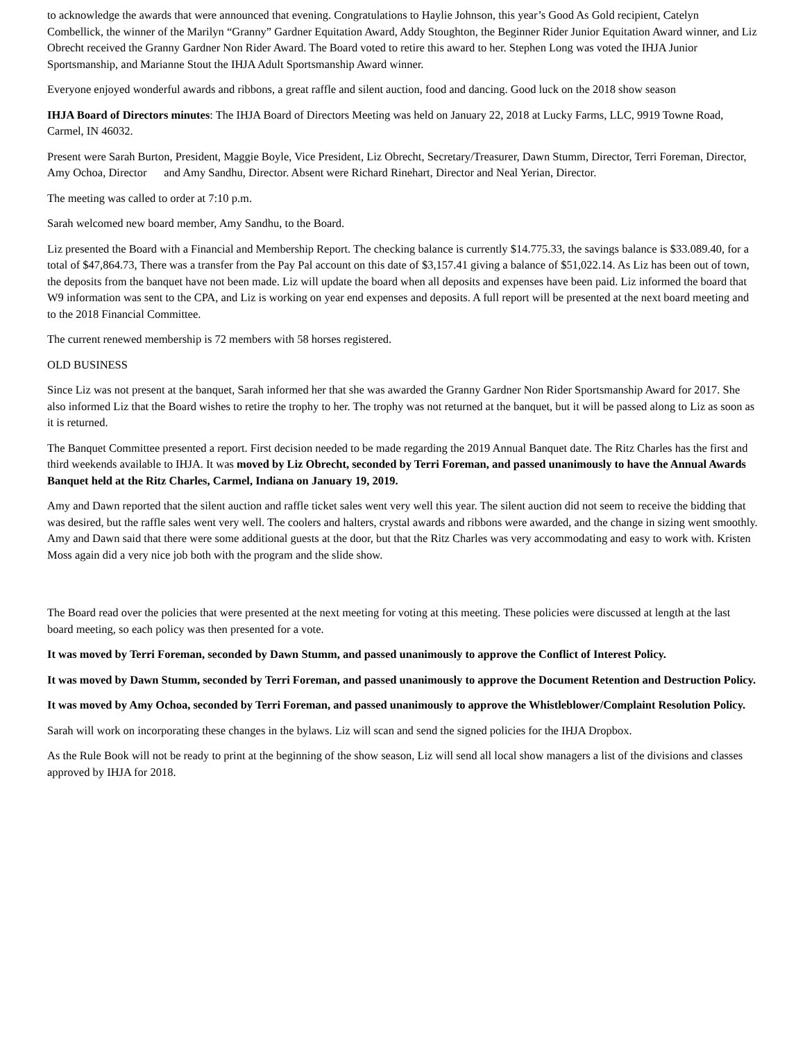to acknowledge the awards that were announced that evening. Congratulations to Haylie Johnson, this year’s Good As Gold recipient, Catelyn Combellick, the winner of the Marilyn “Granny” Gardner Equitation Award, Addy Stoughton, the Beginner Rider Junior Equitation Award winner, and Liz Obrecht received the Granny Gardner Non Rider Award. The Board voted to retire this award to her. Stephen Long was voted the IHJA Junior Sportsmanship, and Marianne Stout the IHJA Adult Sportsmanship Award winner.
Everyone enjoyed wonderful awards and ribbons, a great raffle and silent auction, food and dancing. Good luck on the 2018 show season
IHJA Board of Directors minutes: The IHJA Board of Directors Meeting was held on January 22, 2018 at Lucky Farms, LLC, 9919 Towne Road, Carmel, IN 46032.
Present were Sarah Burton, President, Maggie Boyle, Vice President, Liz Obrecht, Secretary/Treasurer, Dawn Stumm, Director, Terri Foreman, Director, Amy Ochoa, Director and Amy Sandhu, Director. Absent were Richard Rinehart, Director and Neal Yerian, Director.
The meeting was called to order at 7:10 p.m.
Sarah welcomed new board member, Amy Sandhu, to the Board.
Liz presented the Board with a Financial and Membership Report. The checking balance is currently $14.775.33, the savings balance is $33.089.40, for a total of $47,864.73, There was a transfer from the Pay Pal account on this date of $3,157.41 giving a balance of $51,022.14. As Liz has been out of town, the deposits from the banquet have not been made. Liz will update the board when all deposits and expenses have been paid. Liz informed the board that W9 information was sent to the CPA, and Liz is working on year end expenses and deposits. A full report will be presented at the next board meeting and to the 2018 Financial Committee.
The current renewed membership is 72 members with 58 horses registered.
OLD BUSINESS
Since Liz was not present at the banquet, Sarah informed her that she was awarded the Granny Gardner Non Rider Sportsmanship Award for 2017. She also informed Liz that the Board wishes to retire the trophy to her. The trophy was not returned at the banquet, but it will be passed along to Liz as soon as it is returned.
The Banquet Committee presented a report. First decision needed to be made regarding the 2019 Annual Banquet date. The Ritz Charles has the first and third weekends available to IHJA. It was moved by Liz Obrecht, seconded by Terri Foreman, and passed unanimously to have the Annual Awards Banquet held at the Ritz Charles, Carmel, Indiana on January 19, 2019.
Amy and Dawn reported that the silent auction and raffle ticket sales went very well this year. The silent auction did not seem to receive the bidding that was desired, but the raffle sales went very well. The coolers and halters, crystal awards and ribbons were awarded, and the change in sizing went smoothly. Amy and Dawn said that there were some additional guests at the door, but that the Ritz Charles was very accommodating and easy to work with. Kristen Moss again did a very nice job both with the program and the slide show.
The Board read over the policies that were presented at the next meeting for voting at this meeting. These policies were discussed at length at the last board meeting, so each policy was then presented for a vote.
It was moved by Terri Foreman, seconded by Dawn Stumm, and passed unanimously to approve the Conflict of Interest Policy.
It was moved by Dawn Stumm, seconded by Terri Foreman, and passed unanimously to approve the Document Retention and Destruction Policy.
It was moved by Amy Ochoa, seconded by Terri Foreman, and passed unanimously to approve the Whistleblower/Complaint Resolution Policy.
Sarah will work on incorporating these changes in the bylaws. Liz will scan and send the signed policies for the IHJA Dropbox.
As the Rule Book will not be ready to print at the beginning of the show season, Liz will send all local show managers a list of the divisions and classes approved by IHJA for 2018.